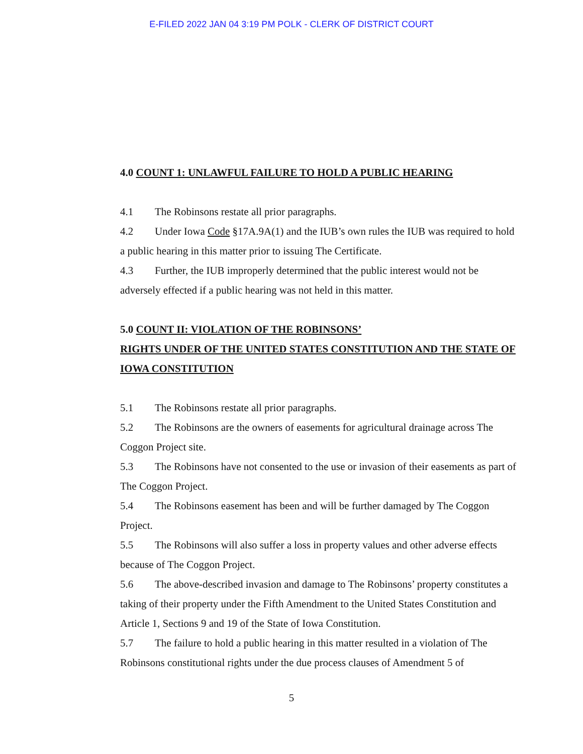E-FILED 2022 JAN 04 3:19 PM POLK - CLERK OF DISTRICT COURT
4.0 COUNT 1: UNLAWFUL FAILURE TO HOLD A PUBLIC HEARING
4.1 The Robinsons restate all prior paragraphs.
4.2 Under Iowa Code §17A.9A(1) and the IUB’s own rules the IUB was required to hold a public hearing in this matter prior to issuing The Certificate.
4.3 Further, the IUB improperly determined that the public interest would not be adversely effected if a public hearing was not held in this matter.
5.0 COUNT II: VIOLATION OF THE ROBINSONS’
RIGHTS UNDER OF THE UNITED STATES CONSTITUTION AND THE STATE OF IOWA CONSTITUTION
5.1 The Robinsons restate all prior paragraphs.
5.2 The Robinsons are the owners of easements for agricultural drainage across The Coggon Project site.
5.3 The Robinsons have not consented to the use or invasion of their easements as part of The Coggon Project.
5.4 The Robinsons easement has been and will be further damaged by The Coggon Project.
5.5 The Robinsons will also suffer a loss in property values and other adverse effects because of The Coggon Project.
5.6 The above-described invasion and damage to The Robinsons’ property constitutes a taking of their property under the Fifth Amendment to the United States Constitution and Article 1, Sections 9 and 19 of the State of Iowa Constitution.
5.7 The failure to hold a public hearing in this matter resulted in a violation of The Robinsons constitutional rights under the due process clauses of Amendment 5 of
5